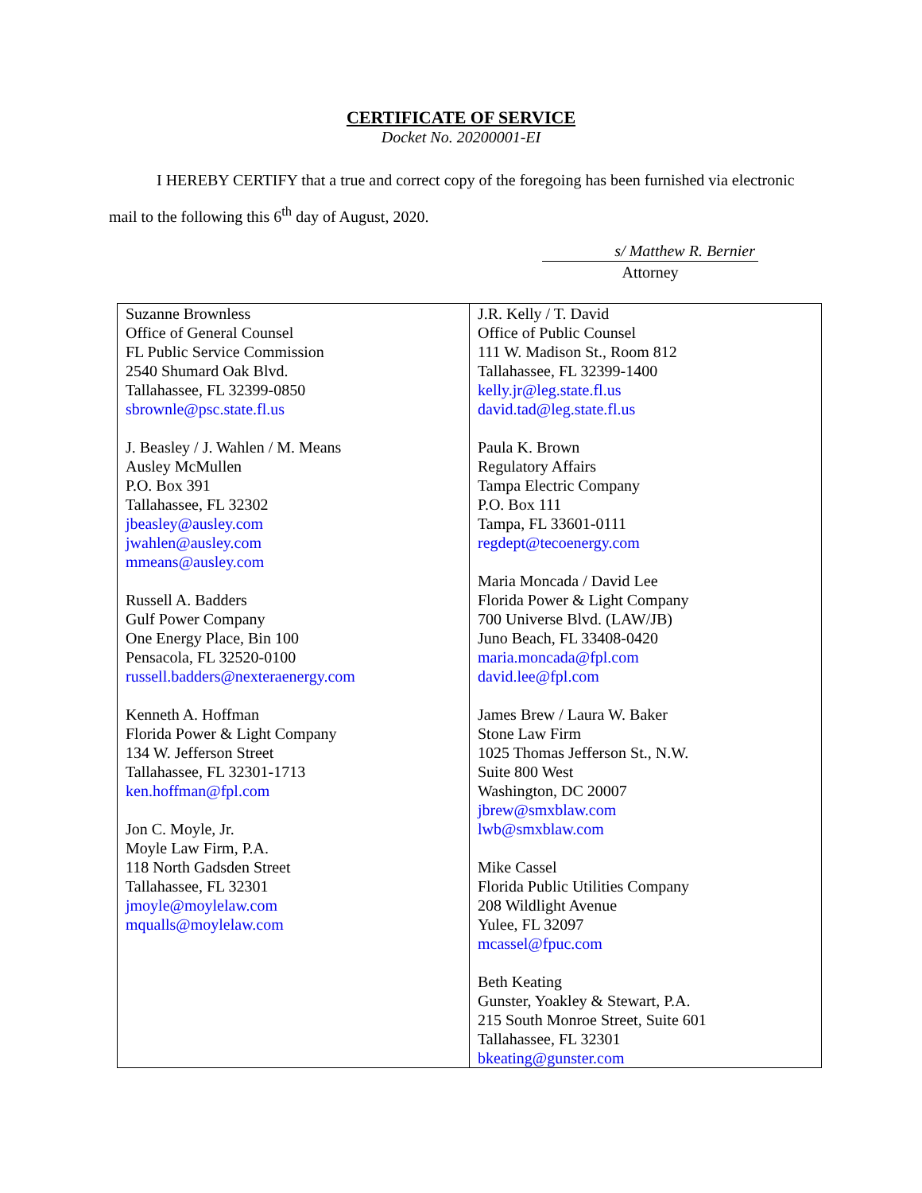CERTIFICATE OF SERVICE
Docket No. 20200001-EI
I HEREBY CERTIFY that a true and correct copy of the foregoing has been furnished via electronic mail to the following this 6<sup>th</sup> day of August, 2020.
s/ Matthew R. Bernier
Attorney
| Suzanne Brownless Office of General Counsel FL Public Service Commission 2540 Shumard Oak Blvd. Tallahassee, FL 32399-0850 sbrownle@psc.state.fl.us J. Beasley / J. Wahlen / M. Means Ausley McMullen P.O. Box 391 Tallahassee, FL 32302 jbeasley@ausley.com jwahlen@ausley.com mmeans@ausley.com Russell A. Badders Gulf Power Company One Energy Place, Bin 100 Pensacola, FL 32520-0100 russell.badders@nexteraenergy.com Kenneth A. Hoffman Florida Power & Light Company 134 W. Jefferson Street Tallahassee, FL 32301-1713 ken.hoffman@fpl.com Jon C. Moyle, Jr. Moyle Law Firm, P.A. 118 North Gadsden Street Tallahassee, FL 32301 jmoyle@moylelaw.com mqualls@moylelaw.com | J.R. Kelly / T. David Office of Public Counsel 111 W. Madison St., Room 812 Tallahassee, FL 32399-1400 kelly.jr@leg.state.fl.us david.tad@leg.state.fl.us Paula K. Brown Regulatory Affairs Tampa Electric Company P.O. Box 111 Tampa, FL 33601-0111 regdept@tecoenergy.com Maria Moncada / David Lee Florida Power & Light Company 700 Universe Blvd. (LAW/JB) Juno Beach, FL 33408-0420 maria.moncada@fpl.com david.lee@fpl.com James Brew / Laura W. Baker Stone Law Firm 1025 Thomas Jefferson St., N.W. Suite 800 West Washington, DC 20007 jbrew@smxblaw.com lwb@smxblaw.com Mike Cassel Florida Public Utilities Company 208 Wildlight Avenue Yulee, FL 32097 mcassel@fpuc.com Beth Keating Gunster, Yoakley & Stewart, P.A. 215 South Monroe Street, Suite 601 Tallahassee, FL 32301 bkeating@gunster.com |